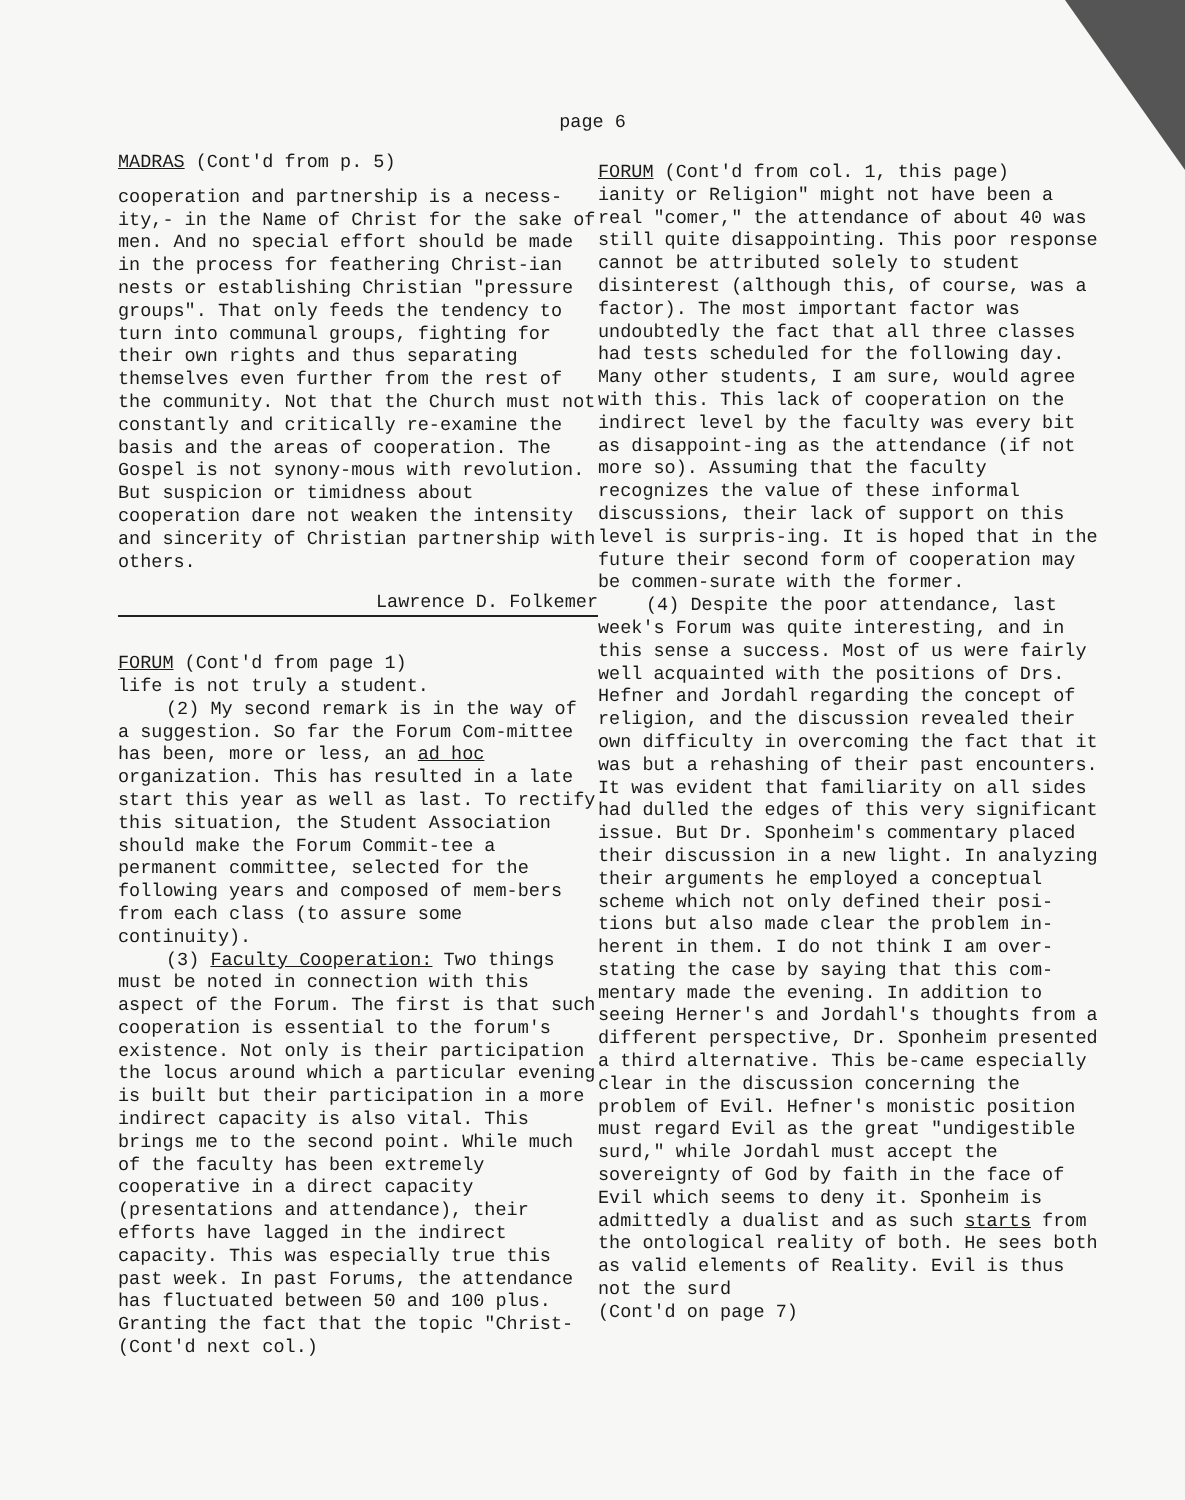page 6
MADRAS (Cont'd from p. 5)
cooperation and partnership is a necess-ity,- in the Name of Christ for the sake of men. And no special effort should be made in the process for feathering Christ-ian nests or establishing Christian "pressure groups". That only feeds the tendency to turn into communal groups, fighting for their own rights and thus separating themselves even further from the rest of the community. Not that the Church must not constantly and critically re-examine the basis and the areas of cooperation. The Gospel is not synony-mous with revolution. But suspicion or timidness about cooperation dare not weaken the intensity and sincerity of Christian partnership with others.
Lawrence D. Folkemer
FORUM (Cont'd from page 1)
life is not truly a student.
(2) My second remark is in the way of a suggestion. So far the Forum Com-mittee has been, more or less, an ad hoc organization. This has resulted in a late start this year as well as last. To rectify this situation, the Student Association should make the Forum Commit-tee a permanent committee, selected for the following years and composed of mem-bers from each class (to assure some continuity).
(3) Faculty Cooperation: Two things must be noted in connection with this aspect of the Forum. The first is that such cooperation is essential to the forum's existence. Not only is their participation the locus around which a particular evening is built but their participation in a more indirect capacity is also vital. This brings me to the second point. While much of the faculty has been extremely cooperative in a direct capacity (presentations and attendance), their efforts have lagged in the indirect capacity. This was especially true this past week. In past Forums, the attendance has fluctuated between 50 and 100 plus. Granting the fact that the topic "Christ-
(Cont'd next col.)
FORUM (Cont'd from col. 1, this page)
ianity or Religion" might not have been a real "comer," the attendance of about 40 was still quite disappointing. This poor response cannot be attributed solely to student disinterest (although this, of course, was a factor). The most important factor was undoubtedly the fact that all three classes had tests scheduled for the following day. Many other students, I am sure, would agree with this. This lack of cooperation on the indirect level by the faculty was every bit as disappoint-ing as the attendance (if not more so). Assuming that the faculty recognizes the value of these informal discussions, their lack of support on this level is surpris-ing. It is hoped that in the future their second form of cooperation may be commen-surate with the former.
(4) Despite the poor attendance, last week's Forum was quite interesting, and in this sense a success. Most of us were fairly well acquainted with the positions of Drs. Hefner and Jordahl regarding the concept of religion, and the discussion revealed their own difficulty in overcoming the fact that it was but a rehashing of their past encounters. It was evident that familiarity on all sides had dulled the edges of this very significant issue. But Dr. Sponheim's commentary placed their discussion in a new light. In analyzing their arguments he employed a conceptual scheme which not only defined their posi-tions but also made clear the problem in-herent in them. I do not think I am over-stating the case by saying that this com-mentary made the evening. In addition to seeing Herner's and Jordahl's thoughts from a different perspective, Dr. Sponheim presented a third alternative. This be-came especially clear in the discussion concerning the problem of Evil. Hefner's monistic position must regard Evil as the great "undigestible surd," while Jordahl must accept the sovereignty of God by faith in the face of Evil which seems to deny it. Sponheim is admittedly a dualist and as such starts from the ontological reality of both. He sees both as valid elements of Reality. Evil is thus not the surd
(Cont'd on page 7)